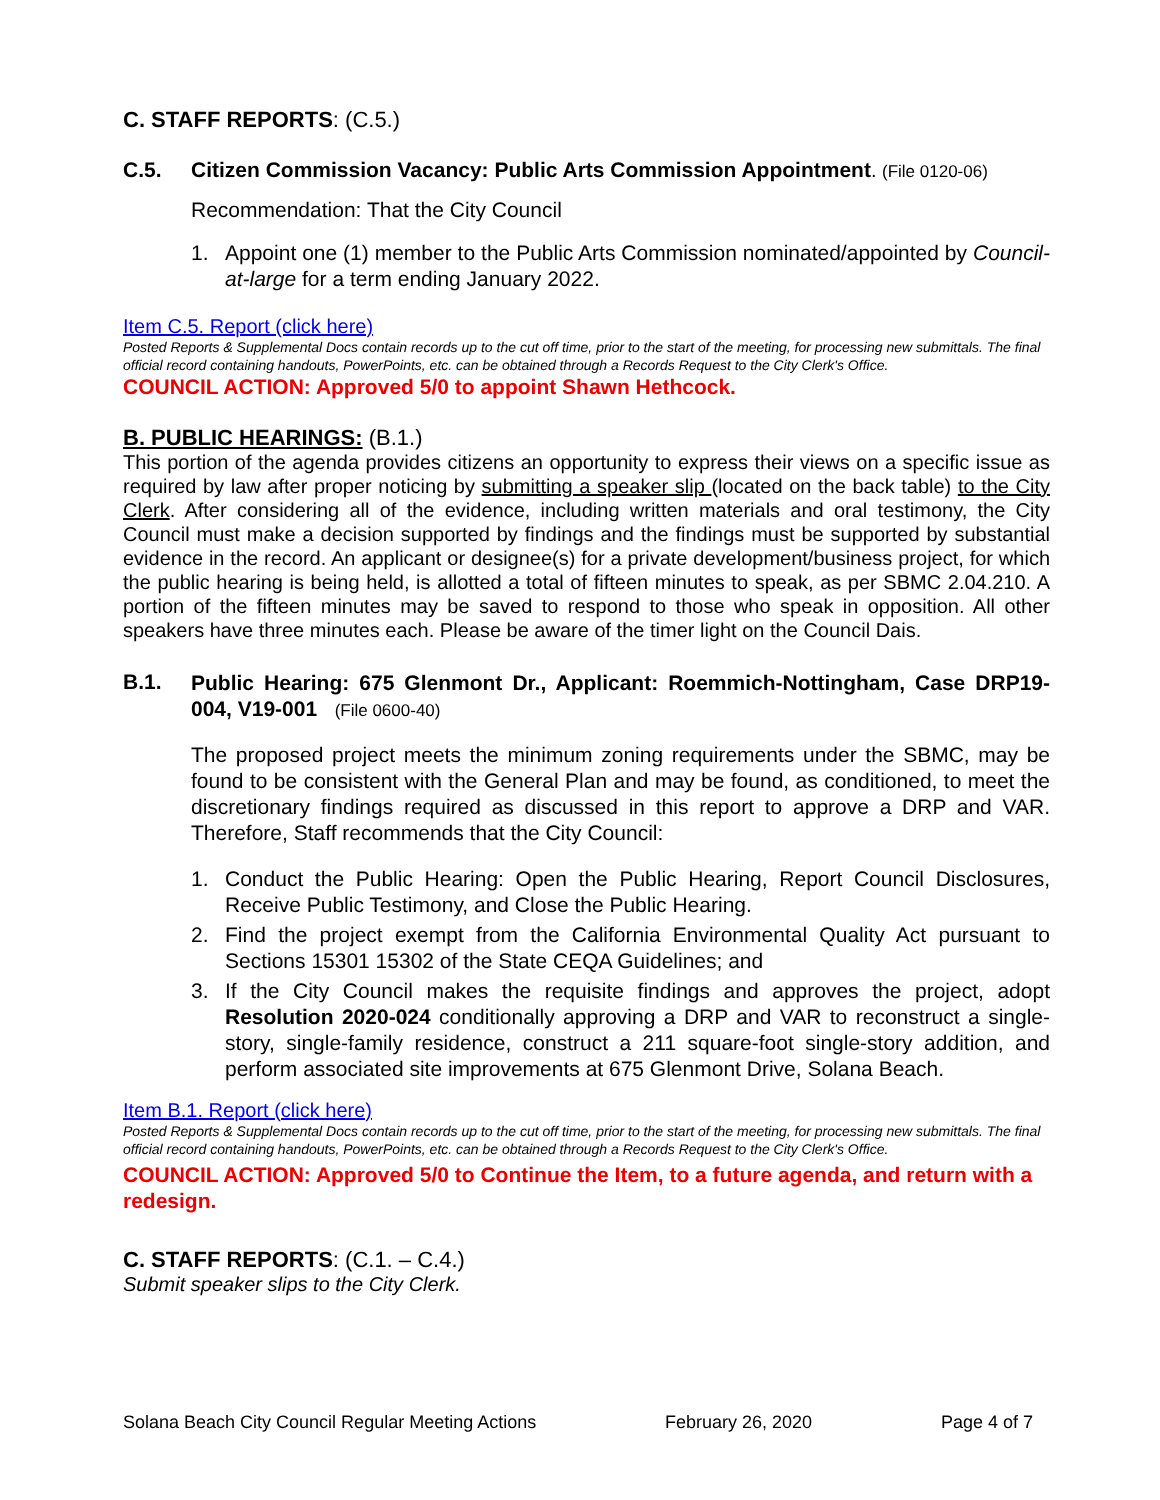C. STAFF REPORTS: (C.5.)
C.5. Citizen Commission Vacancy: Public Arts Commission Appointment. (File 0120-06)
Recommendation: That the City Council
1. Appoint one (1) member to the Public Arts Commission nominated/appointed by Council-at-large for a term ending January 2022.
Item C.5. Report (click here)
Posted Reports & Supplemental Docs contain records up to the cut off time, prior to the start of the meeting, for processing new submittals. The final official record containing handouts, PowerPoints, etc. can be obtained through a Records Request to the City Clerk's Office.
COUNCIL ACTION: Approved 5/0 to appoint Shawn Hethcock.
B. PUBLIC HEARINGS: (B.1.)
This portion of the agenda provides citizens an opportunity to express their views on a specific issue as required by law after proper noticing by submitting a speaker slip (located on the back table) to the City Clerk. After considering all of the evidence, including written materials and oral testimony, the City Council must make a decision supported by findings and the findings must be supported by substantial evidence in the record. An applicant or designee(s) for a private development/business project, for which the public hearing is being held, is allotted a total of fifteen minutes to speak, as per SBMC 2.04.210. A portion of the fifteen minutes may be saved to respond to those who speak in opposition. All other speakers have three minutes each. Please be aware of the timer light on the Council Dais.
B.1.
Public Hearing: 675 Glenmont Dr., Applicant: Roemmich-Nottingham, Case DRP19-004, V19-001 (File 0600-40)
The proposed project meets the minimum zoning requirements under the SBMC, may be found to be consistent with the General Plan and may be found, as conditioned, to meet the discretionary findings required as discussed in this report to approve a DRP and VAR. Therefore, Staff recommends that the City Council:
1. Conduct the Public Hearing: Open the Public Hearing, Report Council Disclosures, Receive Public Testimony, and Close the Public Hearing.
2. Find the project exempt from the California Environmental Quality Act pursuant to Sections 15301 15302 of the State CEQA Guidelines; and
3. If the City Council makes the requisite findings and approves the project, adopt Resolution 2020-024 conditionally approving a DRP and VAR to reconstruct a single-story, single-family residence, construct a 211 square-foot single-story addition, and perform associated site improvements at 675 Glenmont Drive, Solana Beach.
Item B.1. Report (click here)
Posted Reports & Supplemental Docs contain records up to the cut off time, prior to the start of the meeting, for processing new submittals. The final official record containing handouts, PowerPoints, etc. can be obtained through a Records Request to the City Clerk's Office.
COUNCIL ACTION: Approved 5/0 to Continue the Item, to a future agenda, and return with a redesign.
C. STAFF REPORTS: (C.1. – C.4.)
Submit speaker slips to the City Clerk.
Solana Beach City Council Regular Meeting Actions February 26, 2020 Page 4 of 7